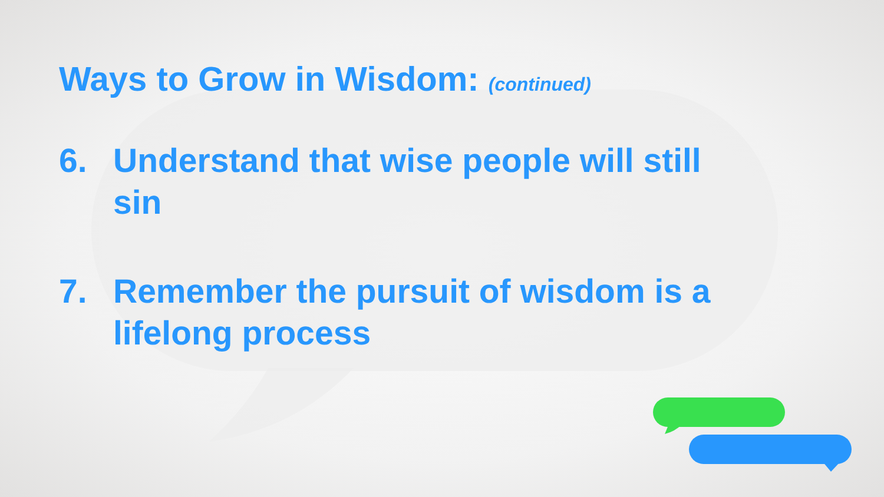Ways to Grow in Wisdom: (continued)
6. Understand that wise people will still sin
7. Remember the pursuit of wisdom is a lifelong process